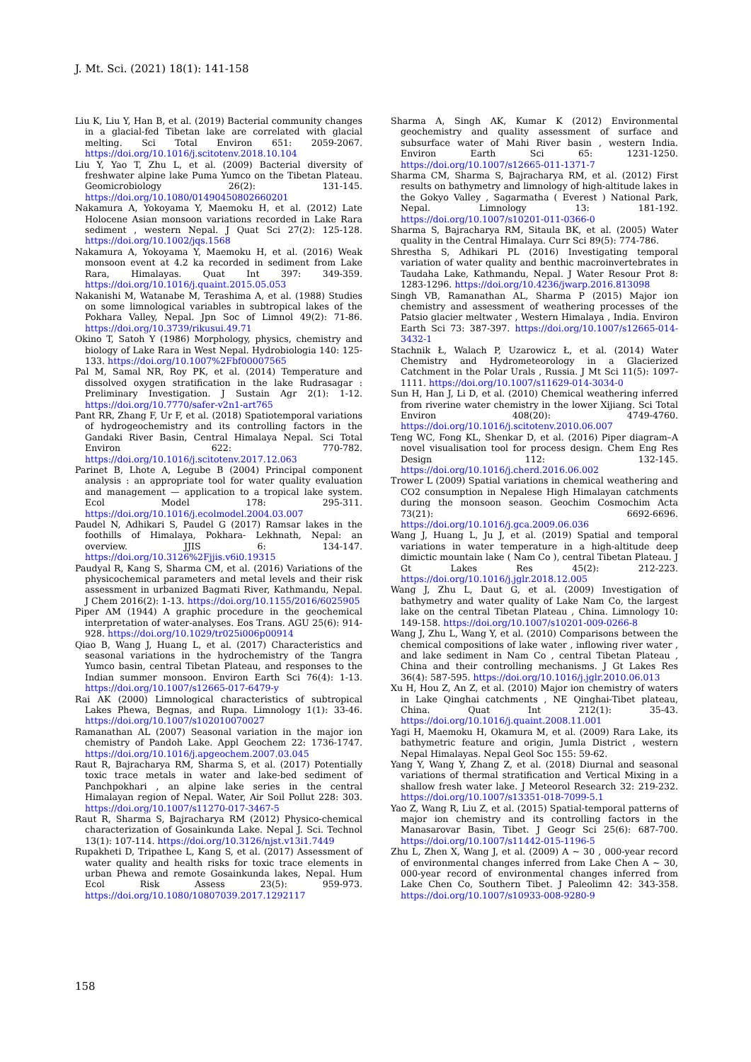J. Mt. Sci. (2021) 18(1): 141-158
Liu K, Liu Y, Han B, et al. (2019) Bacterial community changes in a glacial-fed Tibetan lake are correlated with glacial melting. Sci Total Environ 651: 2059-2067. https://doi.org/10.1016/j.scitotenv.2018.10.104
Liu Y, Yao T, Zhu L, et al. (2009) Bacterial diversity of freshwater alpine lake Puma Yumco on the Tibetan Plateau. Geomicrobiology 26(2): 131-145. https://doi.org/10.1080/01490450802660201
Nakamura A, Yokoyama Y, Maemoku H, et al. (2012) Late Holocene Asian monsoon variations recorded in Lake Rara sediment , western Nepal. J Quat Sci 27(2): 125-128. https://doi.org/10.1002/jqs.1568
Nakamura A, Yokoyama Y, Maemoku H, et al. (2016) Weak monsoon event at 4.2 ka recorded in sediment from Lake Rara, Himalayas. Quat Int 397: 349-359. https://doi.org/10.1016/j.quaint.2015.05.053
Nakanishi M, Watanabe M, Terashima A, et al. (1988) Studies on some limnological variables in subtropical lakes of the Pokhara Valley, Nepal. Jpn Soc of Limnol 49(2): 71-86. https://doi.org/10.3739/rikusui.49.71
Okino T, Satoh Y (1986) Morphology, physics, chemistry and biology of Lake Rara in West Nepal. Hydrobiologia 140: 125-133. https://doi.org/10.1007%2Fbf00007565
Pal M, Samal NR, Roy PK, et al. (2014) Temperature and dissolved oxygen stratification in the lake Rudrasagar : Preliminary Investigation. J Sustain Agr 2(1): 1-12. https://doi.org/10.7770/safer-v2n1-art765
Pant RR, Zhang F, Ur F, et al. (2018) Spatiotemporal variations of hydrogeochemistry and its controlling factors in the Gandaki River Basin, Central Himalaya Nepal. Sci Total Environ 622: 770-782. https://doi.org/10.1016/j.scitotenv.2017.12.063
Parinet B, Lhote A, Legube B (2004) Principal component analysis : an appropriate tool for water quality evaluation and management — application to a tropical lake system. Ecol Model 178: 295-311. https://doi.org/10.1016/j.ecolmodel.2004.03.007
Paudel N, Adhikari S, Paudel G (2017) Ramsar lakes in the foothills of Himalaya, Pokhara- Lekhnath, Nepal: an overview. JJIS 6: 134-147. https://doi.org/10.3126%2Fjjis.v6i0.19315
Paudyal R, Kang S, Sharma CM, et al. (2016) Variations of the physicochemical parameters and metal levels and their risk assessment in urbanized Bagmati River, Kathmandu, Nepal. J Chem 2016(2): 1-13. https://doi.org/10.1155/2016/6025905
Piper AM (1944) A graphic procedure in the geochemical interpretation of water-analyses. Eos Trans. AGU 25(6): 914-928. https://doi.org/10.1029/tr025i006p00914
Qiao B, Wang J, Huang L, et al. (2017) Characteristics and seasonal variations in the hydrochemistry of the Tangra Yumco basin, central Tibetan Plateau, and responses to the Indian summer monsoon. Environ Earth Sci 76(4): 1-13. https://doi.org/10.1007/s12665-017-6479-y
Rai AK (2000) Limnological characteristics of subtropical Lakes Phewa, Begnas, and Rupa. Limnology 1(1): 33-46. https://doi.org/10.1007/s102010070027
Ramanathan AL (2007) Seasonal variation in the major ion chemistry of Pandoh Lake. Appl Geochem 22: 1736-1747. https://doi.org/10.1016/j.apgeochem.2007.03.045
Raut R, Bajracharya RM, Sharma S, et al. (2017) Potentially toxic trace metals in water and lake-bed sediment of Panchpokhari , an alpine lake series in the central Himalayan region of Nepal. Water, Air Soil Pollut 228: 303. https://doi.org/10.1007/s11270-017-3467-5
Raut R, Sharma S, Bajracharya RM (2012) Physico-chemical characterization of Gosainkunda Lake. Nepal J. Sci. Technol 13(1): 107-114. https://doi.org/10.3126/njst.v13i1.7449
Rupakheti D, Tripathee L, Kang S, et al. (2017) Assessment of water quality and health risks for toxic trace elements in urban Phewa and remote Gosainkunda lakes, Nepal. Hum Ecol Risk Assess 23(5): 959-973. https://doi.org/10.1080/10807039.2017.1292117
Sharma A, Singh AK, Kumar K (2012) Environmental geochemistry and quality assessment of surface and subsurface water of Mahi River basin , western India. Environ Earth Sci 65: 1231-1250. https://doi.org/10.1007/s12665-011-1371-7
Sharma CM, Sharma S, Bajracharya RM, et al. (2012) First results on bathymetry and limnology of high-altitude lakes in the Gokyo Valley , Sagarmatha ( Everest ) National Park, Nepal. Limnology 13: 181-192. https://doi.org/10.1007/s10201-011-0366-0
Sharma S, Bajracharya RM, Sitaula BK, et al. (2005) Water quality in the Central Himalaya. Curr Sci 89(5): 774-786.
Shrestha S, Adhikari PL (2016) Investigating temporal variation of water quality and benthic macroinvertebrates in Taudaha Lake, Kathmandu, Nepal. J Water Resour Prot 8: 1283-1296. https://doi.org/10.4236/jwarp.2016.813098
Singh VB, Ramanathan AL, Sharma P (2015) Major ion chemistry and assessment of weathering processes of the Patsio glacier meltwater , Western Himalaya , India. Environ Earth Sci 73: 387-397. https://doi.org/10.1007/s12665-014-3432-1
Stachnik Ł, Walach P, Uzarowicz Ł, et al. (2014) Water Chemistry and Hydrometeorology in a Glacierized Catchment in the Polar Urals , Russia. J Mt Sci 11(5): 1097-1111. https://doi.org/10.1007/s11629-014-3034-0
Sun H, Han J, Li D, et al. (2010) Chemical weathering inferred from riverine water chemistry in the lower Xijiang. Sci Total Environ 408(20): 4749-4760. https://doi.org/10.1016/j.scitotenv.2010.06.007
Teng WC, Fong KL, Shenkar D, et al. (2016) Piper diagram–A novel visualisation tool for process design. Chem Eng Res Design 112: 132-145. https://doi.org/10.1016/j.cherd.2016.06.002
Trower L (2009) Spatial variations in chemical weathering and CO2 consumption in Nepalese High Himalayan catchments during the monsoon season. Geochim Cosmochim Acta 73(21): 6692-6696. https://doi.org/10.1016/j.gca.2009.06.036
Wang J, Huang L, Ju J, et al. (2019) Spatial and temporal variations in water temperature in a high-altitude deep dimictic mountain lake ( Nam Co ), central Tibetan Plateau. J Gt Lakes Res 45(2): 212-223. https://doi.org/10.1016/j.jglr.2018.12.005
Wang J, Zhu L, Daut G, et al. (2009) Investigation of bathymetry and water quality of Lake Nam Co, the largest lake on the central Tibetan Plateau , China. Limnology 10: 149-158. https://doi.org/10.1007/s10201-009-0266-8
Wang J, Zhu L, Wang Y, et al. (2010) Comparisons between the chemical compositions of lake water , inflowing river water , and lake sediment in Nam Co , central Tibetan Plateau , China and their controlling mechanisms. J Gt Lakes Res 36(4): 587-595. https://doi.org/10.1016/j.jglr.2010.06.013
Xu H, Hou Z, An Z, et al. (2010) Major ion chemistry of waters in Lake Qinghai catchments , NE Qinghai-Tibet plateau, China. Quat Int 212(1): 35-43. https://doi.org/10.1016/j.quaint.2008.11.001
Yagi H, Maemoku H, Okamura M, et al. (2009) Rara Lake, its bathymetric feature and origin, Jumla District , western Nepal Himalayas. Nepal Geol Soc 155: 59-62.
Yang Y, Wang Y, Zhang Z, et al. (2018) Diurnal and seasonal variations of thermal stratification and Vertical Mixing in a shallow fresh water lake. J Meteorol Research 32: 219-232. https://doi.org/10.1007/s13351-018-7099-5.1
Yao Z, Wang R, Liu Z, et al. (2015) Spatial-temporal patterns of major ion chemistry and its controlling factors in the Manasarovar Basin, Tibet. J Geogr Sci 25(6): 687-700. https://doi.org/10.1007/s11442-015-1196-5
Zhu L, Zhen X, Wang J, et al. (2009) A ~ 30 , 000-year record of environmental changes inferred from Lake Chen A ~ 30, 000-year record of environmental changes inferred from Lake Chen Co, Southern Tibet. J Paleolimn 42: 343-358. https://doi.org/10.1007/s10933-008-9280-9
158